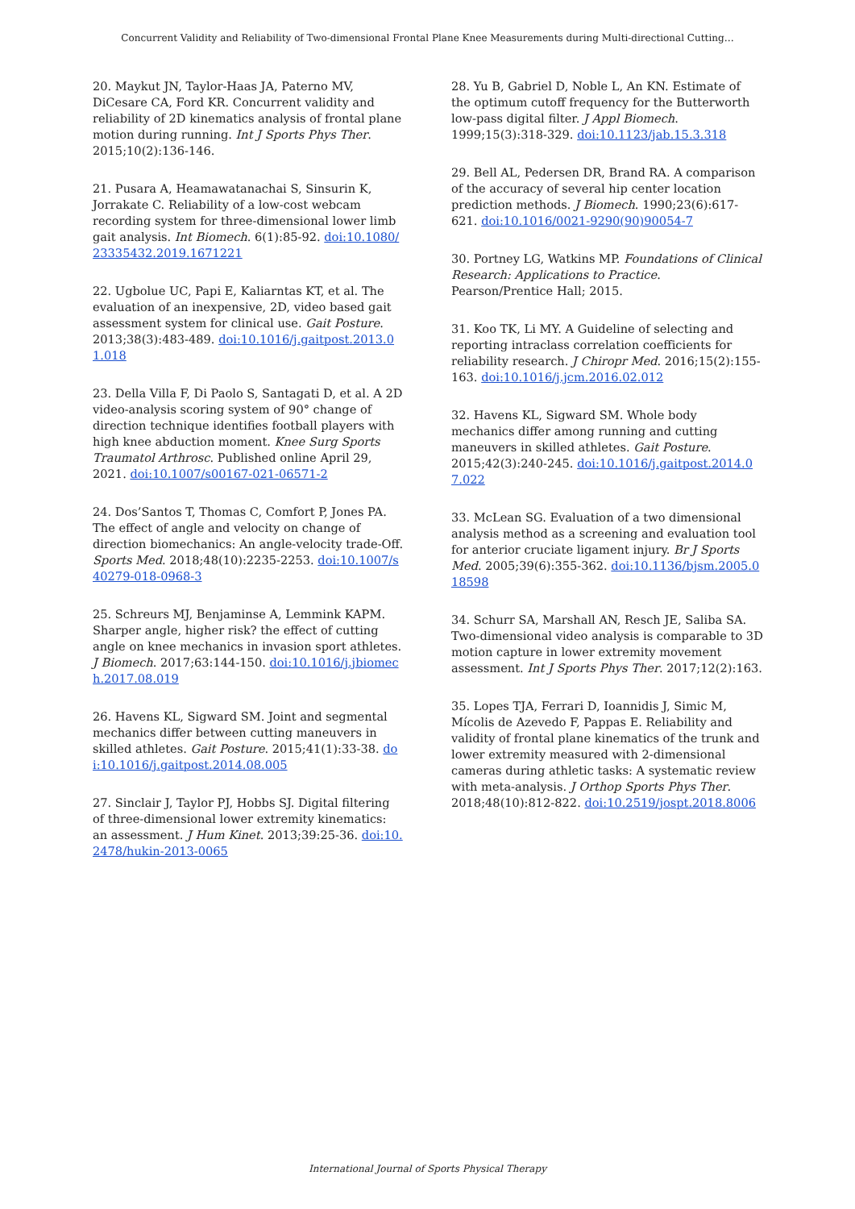Concurrent Validity and Reliability of Two-dimensional Frontal Plane Knee Measurements during Multi-directional Cutting…
20. Maykut JN, Taylor‐Haas JA, Paterno MV, DiCesare CA, Ford KR. Concurrent validity and reliability of 2D kinematics analysis of frontal plane motion during running. Int J Sports Phys Ther. 2015;10(2):136-146.
21. Pusara A, Heamawatanachai S, Sinsurin K, Jorrakate C. Reliability of a low-cost webcam recording system for three-dimensional lower limb gait analysis. Int Biomech. 6(1):85-92. doi:10.1080/23335432.2019.1671221
22. Ugbolue UC, Papi E, Kaliarntas KT, et al. The evaluation of an inexpensive, 2D, video based gait assessment system for clinical use. Gait Posture. 2013;38(3):483-489. doi:10.1016/j.gaitpost.2013.01.018
23. Della Villa F, Di Paolo S, Santagati D, et al. A 2D video-analysis scoring system of 90° change of direction technique identifies football players with high knee abduction moment. Knee Surg Sports Traumatol Arthrosc. Published online April 29, 2021. doi:10.1007/s00167-021-06571-2
24. Dos’Santos T, Thomas C, Comfort P, Jones PA. The effect of angle and velocity on change of direction biomechanics: An angle-velocity trade-Off. Sports Med. 2018;48(10):2235-2253. doi:10.1007/s40279-018-0968-3
25. Schreurs MJ, Benjaminse A, Lemmink KAPM. Sharper angle, higher risk? the effect of cutting angle on knee mechanics in invasion sport athletes. J Biomech. 2017;63:144-150. doi:10.1016/j.jbiomech.2017.08.019
26. Havens KL, Sigward SM. Joint and segmental mechanics differ between cutting maneuvers in skilled athletes. Gait Posture. 2015;41(1):33-38. doi:10.1016/j.gaitpost.2014.08.005
27. Sinclair J, Taylor PJ, Hobbs SJ. Digital filtering of three-dimensional lower extremity kinematics: an assessment. J Hum Kinet. 2013;39:25-36. doi:10.2478/hukin-2013-0065
28. Yu B, Gabriel D, Noble L, An KN. Estimate of the optimum cutoff frequency for the Butterworth low-pass digital filter. J Appl Biomech. 1999;15(3):318-329. doi:10.1123/jab.15.3.318
29. Bell AL, Pedersen DR, Brand RA. A comparison of the accuracy of several hip center location prediction methods. J Biomech. 1990;23(6):617-621. doi:10.1016/0021-9290(90)90054-7
30. Portney LG, Watkins MP. Foundations of Clinical Research: Applications to Practice. Pearson/Prentice Hall; 2015.
31. Koo TK, Li MY. A Guideline of selecting and reporting intraclass correlation coefficients for reliability research. J Chiropr Med. 2016;15(2):155-163. doi:10.1016/j.jcm.2016.02.012
32. Havens KL, Sigward SM. Whole body mechanics differ among running and cutting maneuvers in skilled athletes. Gait Posture. 2015;42(3):240-245. doi:10.1016/j.gaitpost.2014.07.022
33. McLean SG. Evaluation of a two dimensional analysis method as a screening and evaluation tool for anterior cruciate ligament injury. Br J Sports Med. 2005;39(6):355-362. doi:10.1136/bjsm.2005.018598
34. Schurr SA, Marshall AN, Resch JE, Saliba SA. Two-dimensional video analysis is comparable to 3D motion capture in lower extremity movement assessment. Int J Sports Phys Ther. 2017;12(2):163.
35. Lopes TJA, Ferrari D, Ioannidis J, Simic M, Mícolis de Azevedo F, Pappas E. Reliability and validity of frontal plane kinematics of the trunk and lower extremity measured with 2-dimensional cameras during athletic tasks: A systematic review with meta-analysis. J Orthop Sports Phys Ther. 2018;48(10):812-822. doi:10.2519/jospt.2018.8006
International Journal of Sports Physical Therapy